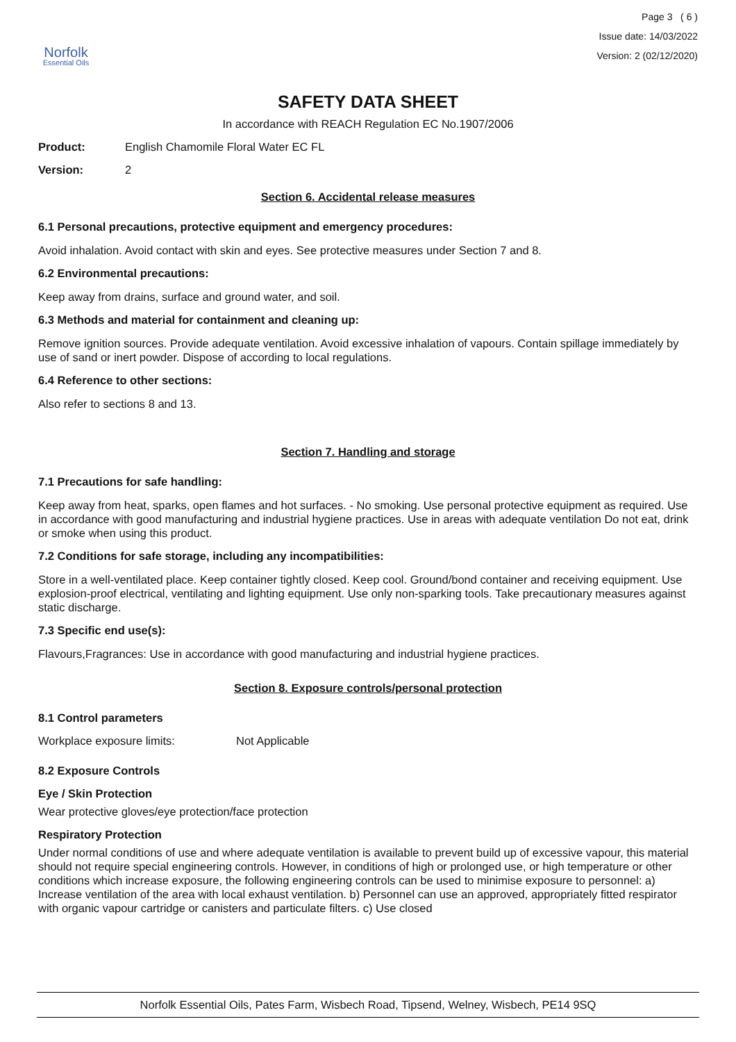Norfolk
Essential Oils
Page 3 ( 6 )
Issue date: 14/03/2022
Version: 2 (02/12/2020)
SAFETY DATA SHEET
In accordance with REACH Regulation EC No.1907/2006
Product: English Chamomile Floral Water EC FL
Version: 2
Section 6. Accidental release measures
6.1 Personal precautions, protective equipment and emergency procedures:
Avoid inhalation. Avoid contact with skin and eyes. See protective measures under Section 7 and 8.
6.2 Environmental precautions:
Keep away from drains, surface and ground water, and soil.
6.3 Methods and material for containment and cleaning up:
Remove ignition sources. Provide adequate ventilation. Avoid excessive inhalation of vapours. Contain spillage immediately by use of sand or inert powder. Dispose of according to local regulations.
6.4 Reference to other sections:
Also refer to sections 8 and 13.
Section 7. Handling and storage
7.1 Precautions for safe handling:
Keep away from heat, sparks, open flames and hot surfaces. - No smoking. Use personal protective equipment as required. Use in accordance with good manufacturing and industrial hygiene practices. Use in areas with adequate ventilation Do not eat, drink or smoke when using this product.
7.2 Conditions for safe storage, including any incompatibilities:
Store in a well-ventilated place. Keep container tightly closed. Keep cool. Ground/bond container and receiving equipment. Use explosion-proof electrical, ventilating and lighting equipment. Use only non-sparking tools. Take precautionary measures against static discharge.
7.3 Specific end use(s):
Flavours,Fragrances: Use in accordance with good manufacturing and industrial hygiene practices.
Section 8. Exposure controls/personal protection
8.1 Control parameters
Workplace exposure limits: Not Applicable
8.2 Exposure Controls
Eye / Skin Protection
Wear protective gloves/eye protection/face protection
Respiratory Protection
Under normal conditions of use and where adequate ventilation is available to prevent build up of excessive vapour, this material should not require special engineering controls. However, in conditions of high or prolonged use, or high temperature or other conditions which increase exposure, the following engineering controls can be used to minimise exposure to personnel: a) Increase ventilation of the area with local exhaust ventilation. b) Personnel can use an approved, appropriately fitted respirator with organic vapour cartridge or canisters and particulate filters. c) Use closed
Norfolk Essential Oils, Pates Farm, Wisbech Road, Tipsend, Welney, Wisbech, PE14 9SQ